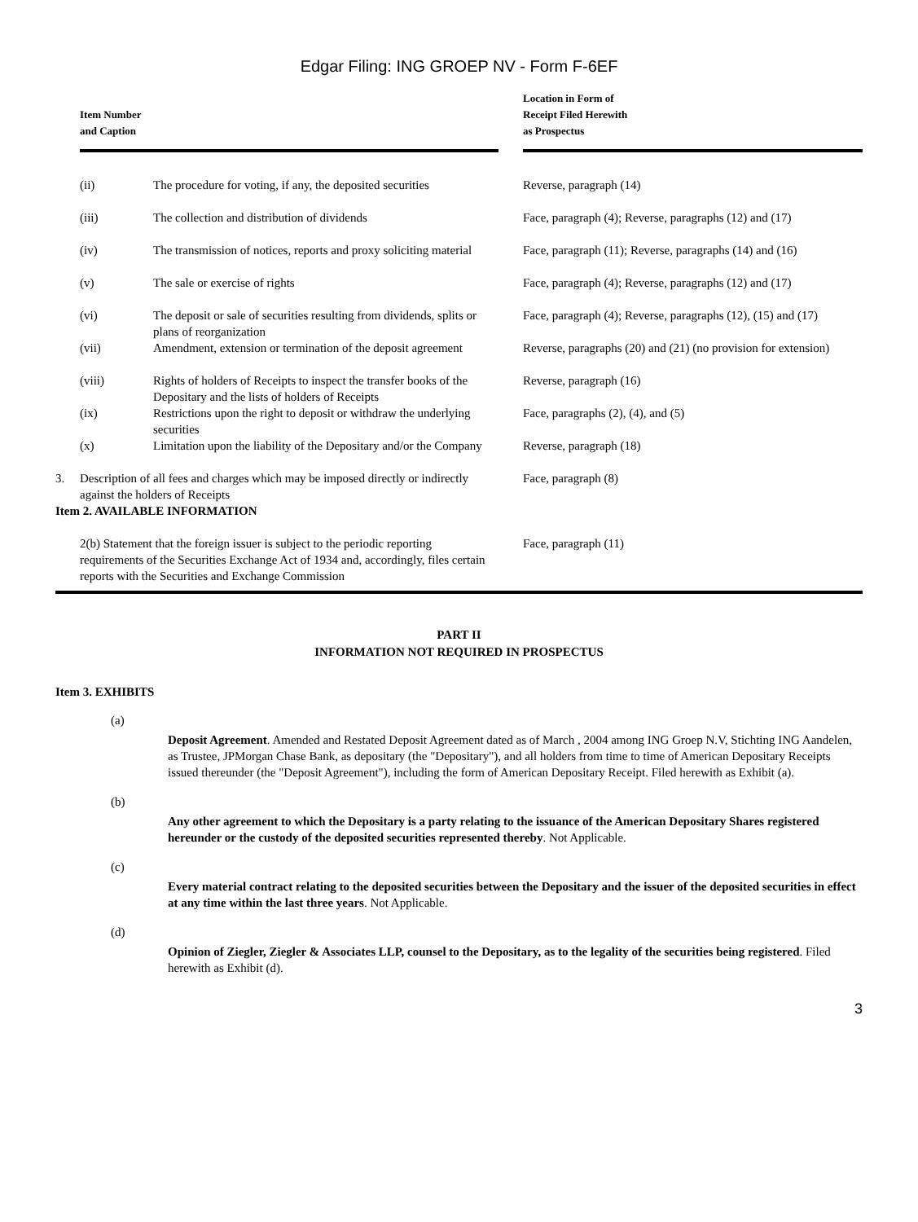Edgar Filing: ING GROEP NV - Form F-6EF
| | Item Number and Caption | | Location in Form of Receipt Filed Herewith as Prospectus |
| --- | --- | --- | --- |
| | (ii) | The procedure for voting, if any, the deposited securities | | Reverse, paragraph (14) |
| | (iii) | The collection and distribution of dividends | | Face, paragraph (4); Reverse, paragraphs (12) and (17) |
| | (iv) | The transmission of notices, reports and proxy soliciting material | | Face, paragraph (11); Reverse, paragraphs (14) and (16) |
| | (v) | The sale or exercise of rights | | Face, paragraph (4); Reverse, paragraphs (12) and (17) |
| | (vi) | The deposit or sale of securities resulting from dividends, splits or plans of reorganization | | Face, paragraph (4); Reverse, paragraphs (12), (15) and (17) |
| | (vii) | Amendment, extension or termination of the deposit agreement | | Reverse, paragraphs (20) and (21) (no provision for extension) |
| | (viii) | Rights of holders of Receipts to inspect the transfer books of the Depositary and the lists of holders of Receipts | | Reverse, paragraph (16) |
| | (ix) | Restrictions upon the right to deposit or withdraw the underlying securities | | Face, paragraphs (2), (4), and (5) |
| | (x) | Limitation upon the liability of the Depositary and/or the Company | | Reverse, paragraph (18) |
| 3. | Description of all fees and charges which may be imposed directly or indirectly against the holders of Receipts | | | Face, paragraph (8) |
| Item 2. AVAILABLE INFORMATION | | | | |
| | 2(b) Statement that the foreign issuer is subject to the periodic reporting requirements of the Securities Exchange Act of 1934 and, accordingly, files certain reports with the Securities and Exchange Commission | | | Face, paragraph (11) |
PART II
INFORMATION NOT REQUIRED IN PROSPECTUS
Item 3. EXHIBITS
(a)
Deposit Agreement. Amended and Restated Deposit Agreement dated as of March , 2004 among ING Groep N.V, Stichting ING Aandelen, as Trustee, JPMorgan Chase Bank, as depositary (the "Depositary"), and all holders from time to time of American Depositary Receipts issued thereunder (the "Deposit Agreement"), including the form of American Depositary Receipt. Filed herewith as Exhibit (a).
(b)
Any other agreement to which the Depositary is a party relating to the issuance of the American Depositary Shares registered hereunder or the custody of the deposited securities represented thereby. Not Applicable.
(c)
Every material contract relating to the deposited securities between the Depositary and the issuer of the deposited securities in effect at any time within the last three years. Not Applicable.
(d)
Opinion of Ziegler, Ziegler & Associates LLP, counsel to the Depositary, as to the legality of the securities being registered. Filed herewith as Exhibit (d).
3